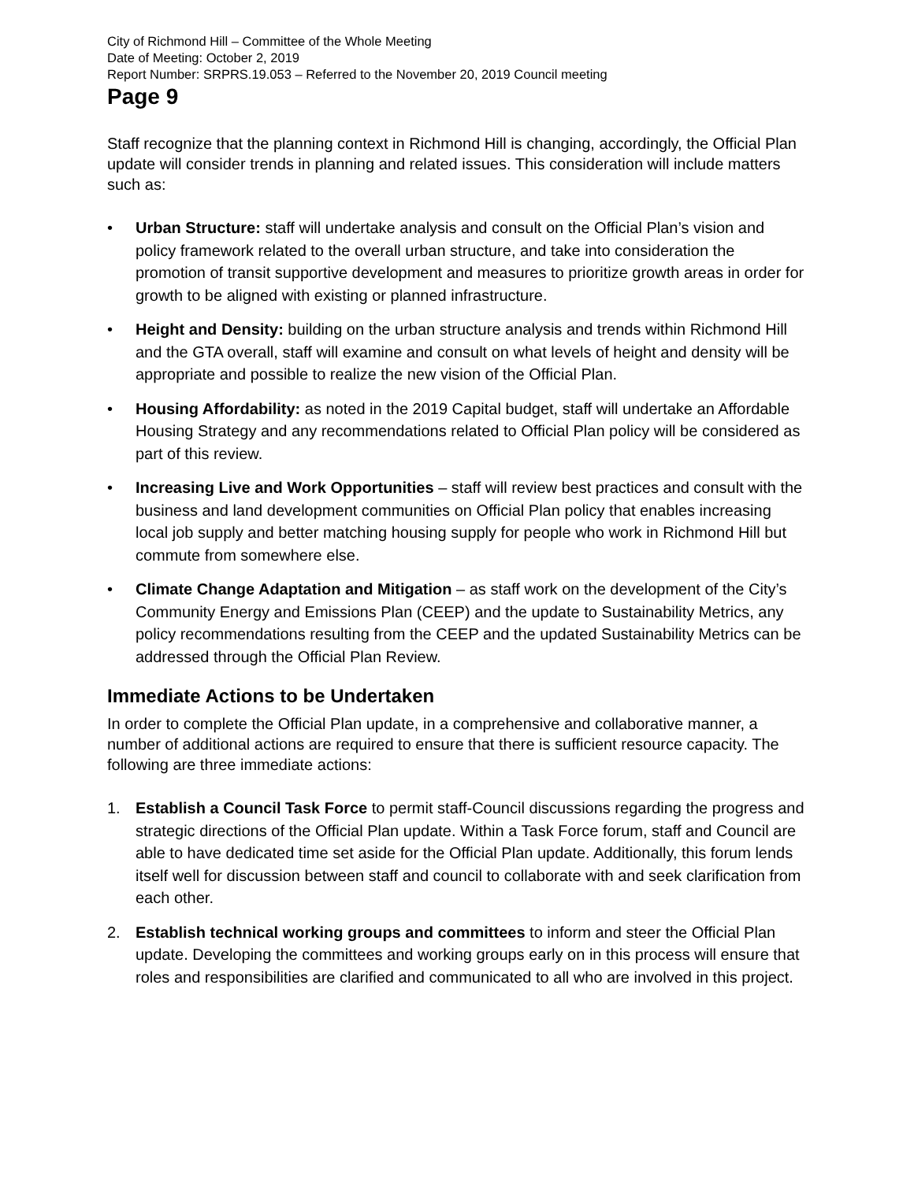City of Richmond Hill – Committee of the Whole Meeting
Date of Meeting: October 2, 2019
Report Number: SRPRS.19.053 – Referred to the November 20, 2019 Council meeting
Page 9
Staff recognize that the planning context in Richmond Hill is changing, accordingly, the Official Plan update will consider trends in planning and related issues. This consideration will include matters such as:
• Urban Structure: staff will undertake analysis and consult on the Official Plan’s vision and policy framework related to the overall urban structure, and take into consideration the promotion of transit supportive development and measures to prioritize growth areas in order for growth to be aligned with existing or planned infrastructure.
• Height and Density: building on the urban structure analysis and trends within Richmond Hill and the GTA overall, staff will examine and consult on what levels of height and density will be appropriate and possible to realize the new vision of the Official Plan.
• Housing Affordability: as noted in the 2019 Capital budget, staff will undertake an Affordable Housing Strategy and any recommendations related to Official Plan policy will be considered as part of this review.
• Increasing Live and Work Opportunities – staff will review best practices and consult with the business and land development communities on Official Plan policy that enables increasing local job supply and better matching housing supply for people who work in Richmond Hill but commute from somewhere else.
• Climate Change Adaptation and Mitigation – as staff work on the development of the City’s Community Energy and Emissions Plan (CEEP) and the update to Sustainability Metrics, any policy recommendations resulting from the CEEP and the updated Sustainability Metrics can be addressed through the Official Plan Review.
Immediate Actions to be Undertaken
In order to complete the Official Plan update, in a comprehensive and collaborative manner, a number of additional actions are required to ensure that there is sufficient resource capacity. The following are three immediate actions:
1. Establish a Council Task Force to permit staff-Council discussions regarding the progress and strategic directions of the Official Plan update. Within a Task Force forum, staff and Council are able to have dedicated time set aside for the Official Plan update. Additionally, this forum lends itself well for discussion between staff and council to collaborate with and seek clarification from each other.
2. Establish technical working groups and committees to inform and steer the Official Plan update. Developing the committees and working groups early on in this process will ensure that roles and responsibilities are clarified and communicated to all who are involved in this project.